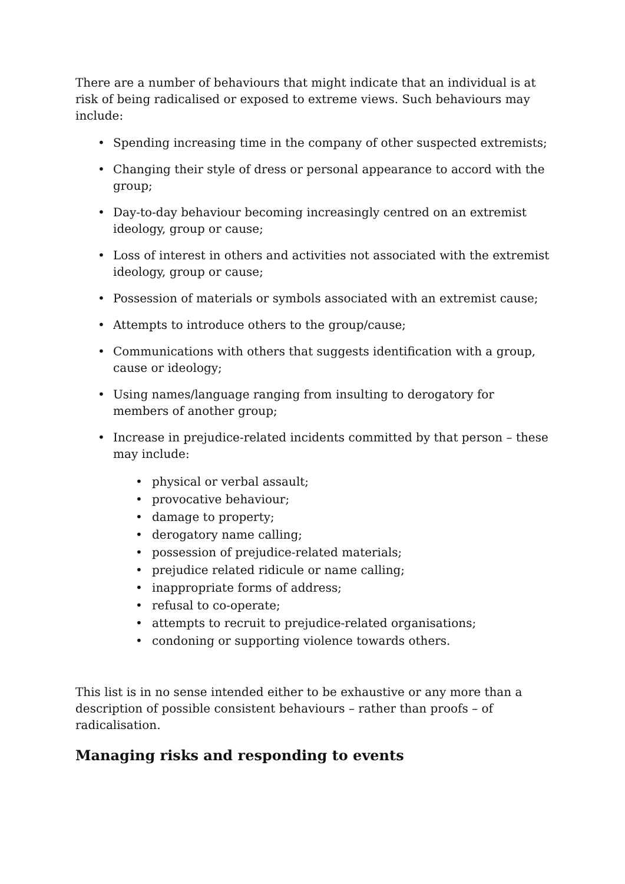There are a number of behaviours that might indicate that an individual is at risk of being radicalised or exposed to extreme views. Such behaviours may include:
• Spending increasing time in the company of other suspected extremists;
• Changing their style of dress or personal appearance to accord with the group;
• Day-to-day behaviour becoming increasingly centred on an extremist ideology, group or cause;
• Loss of interest in others and activities not associated with the extremist ideology, group or cause;
• Possession of materials or symbols associated with an extremist cause;
• Attempts to introduce others to the group/cause;
• Communications with others that suggests identification with a group, cause or ideology;
• Using names/language ranging from insulting to derogatory for members of another group;
• Increase in prejudice-related incidents committed by that person – these may include:
• physical or verbal assault;
• provocative behaviour;
• damage to property;
• derogatory name calling;
• possession of prejudice-related materials;
• prejudice related ridicule or name calling;
• inappropriate forms of address;
• refusal to co-operate;
• attempts to recruit to prejudice-related organisations;
• condoning or supporting violence towards others.
This list is in no sense intended either to be exhaustive or any more than a description of possible consistent behaviours – rather than proofs – of radicalisation.
Managing risks and responding to events